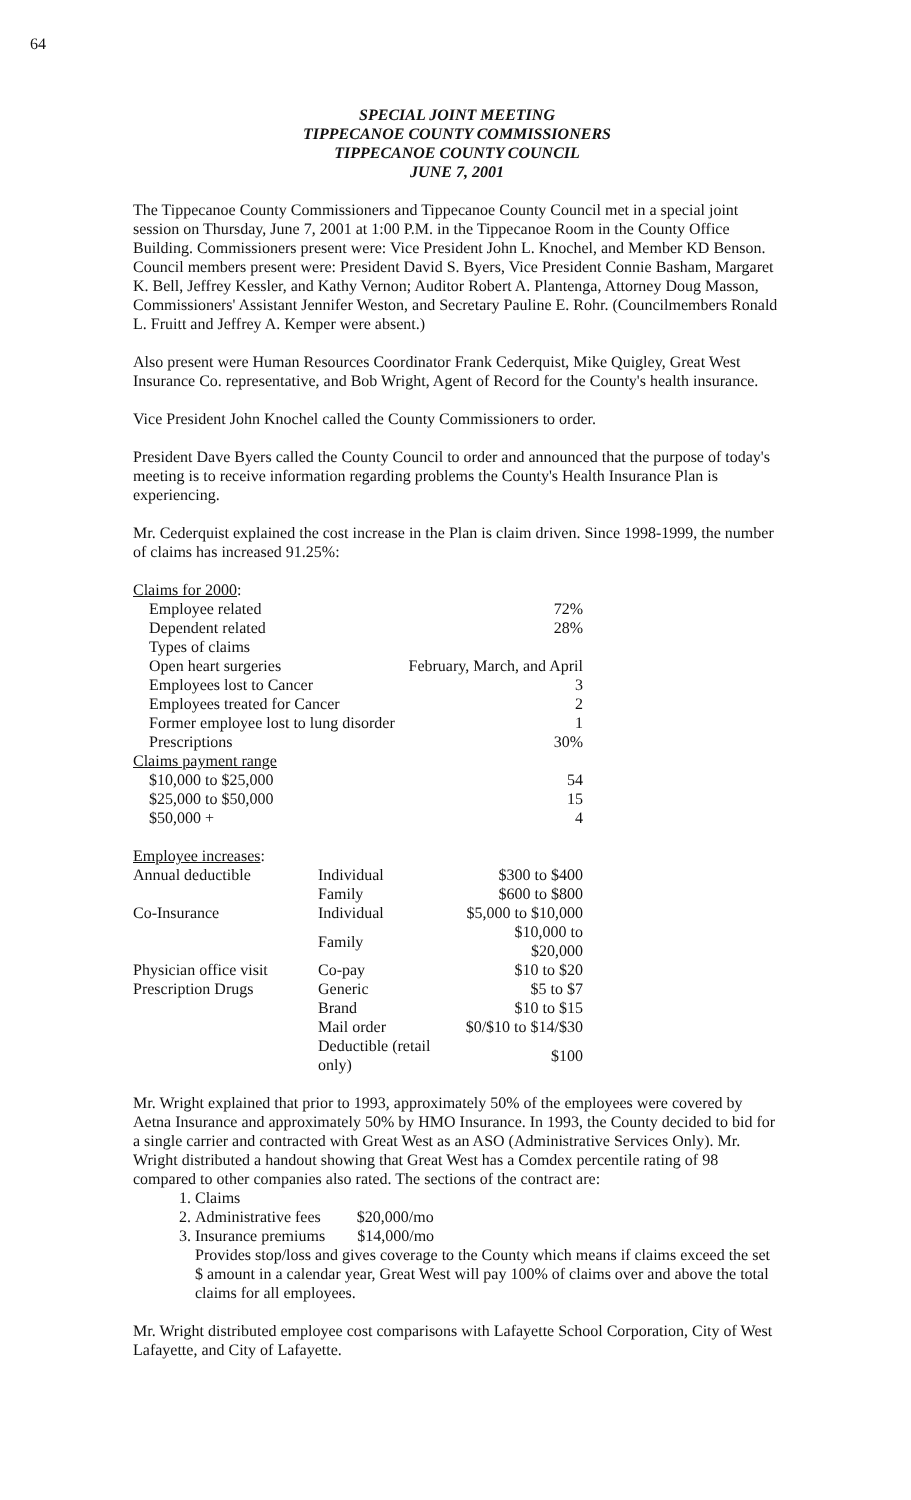64
SPECIAL JOINT MEETING
TIPPECANOE COUNTY COMMISSIONERS
TIPPECANOE COUNTY COUNCIL
JUNE 7, 2001
The Tippecanoe County Commissioners and Tippecanoe County Council met in a special joint session on Thursday, June 7, 2001 at 1:00 P.M. in the Tippecanoe Room in the County Office Building. Commissioners present were: Vice President John L. Knochel, and Member KD Benson. Council members present were: President David S. Byers, Vice President Connie Basham, Margaret K. Bell, Jeffrey Kessler, and Kathy Vernon; Auditor Robert A. Plantenga, Attorney Doug Masson, Commissioners' Assistant Jennifer Weston, and Secretary Pauline E. Rohr. (Councilmembers Ronald L. Fruitt and Jeffrey A. Kemper were absent.)
Also present were Human Resources Coordinator Frank Cederquist, Mike Quigley, Great West Insurance Co. representative, and Bob Wright, Agent of Record for the County's health insurance.
Vice President John Knochel called the County Commissioners to order.
President Dave Byers called the County Council to order and announced that the purpose of today's meeting is to receive information regarding problems the County's Health Insurance Plan is experiencing.
Mr. Cederquist explained the cost increase in the Plan is claim driven. Since 1998-1999, the number of claims has increased 91.25%:
| Claims for 2000 : | |
| Employee related | 72% |
| Dependent related | 28% |
| Types of claims | |
| Open heart surgeries | February, March, and April |
| Employees lost to Cancer | 3 |
| Employees treated for Cancer | 2 |
| Former employee lost to lung disorder | 1 |
| Prescriptions | 30% |
| Claims payment range | |
| $10,000 to $25,000 | 54 |
| $25,000 to $50,000 | 15 |
| $50,000 + | 4 |
| Employee increases : | | |
| Annual deductible | Individual | $300 to $400 |
| | Family | $600 to $800 |
| Co-Insurance | Individual | $5,000 to $10,000 |
| | Family | $10,000 to $20,000 |
| Physician office visit | Co-pay | $10 to $20 |
| Prescription Drugs | Generic | $5 to $7 |
| | Brand | $10 to $15 |
| | Mail order | $0/$10 to $14/$30 |
| | Deductible (retail only) | $100 |
Mr. Wright explained that prior to 1993, approximately 50% of the employees were covered by Aetna Insurance and approximately 50% by HMO Insurance. In 1993, the County decided to bid for a single carrier and contracted with Great West as an ASO (Administrative Services Only). Mr. Wright distributed a handout showing that Great West has a Comdex percentile rating of 98 compared to other companies also rated. The sections of the contract are:
1. Claims
2. Administrative fees $20,000/mo
3. Insurance premiums $14,000/mo
Provides stop/loss and gives coverage to the County which means if claims exceed the set $ amount in a calendar year, Great West will pay 100% of claims over and above the total claims for all employees.
Mr. Wright distributed employee cost comparisons with Lafayette School Corporation, City of West Lafayette, and City of Lafayette.